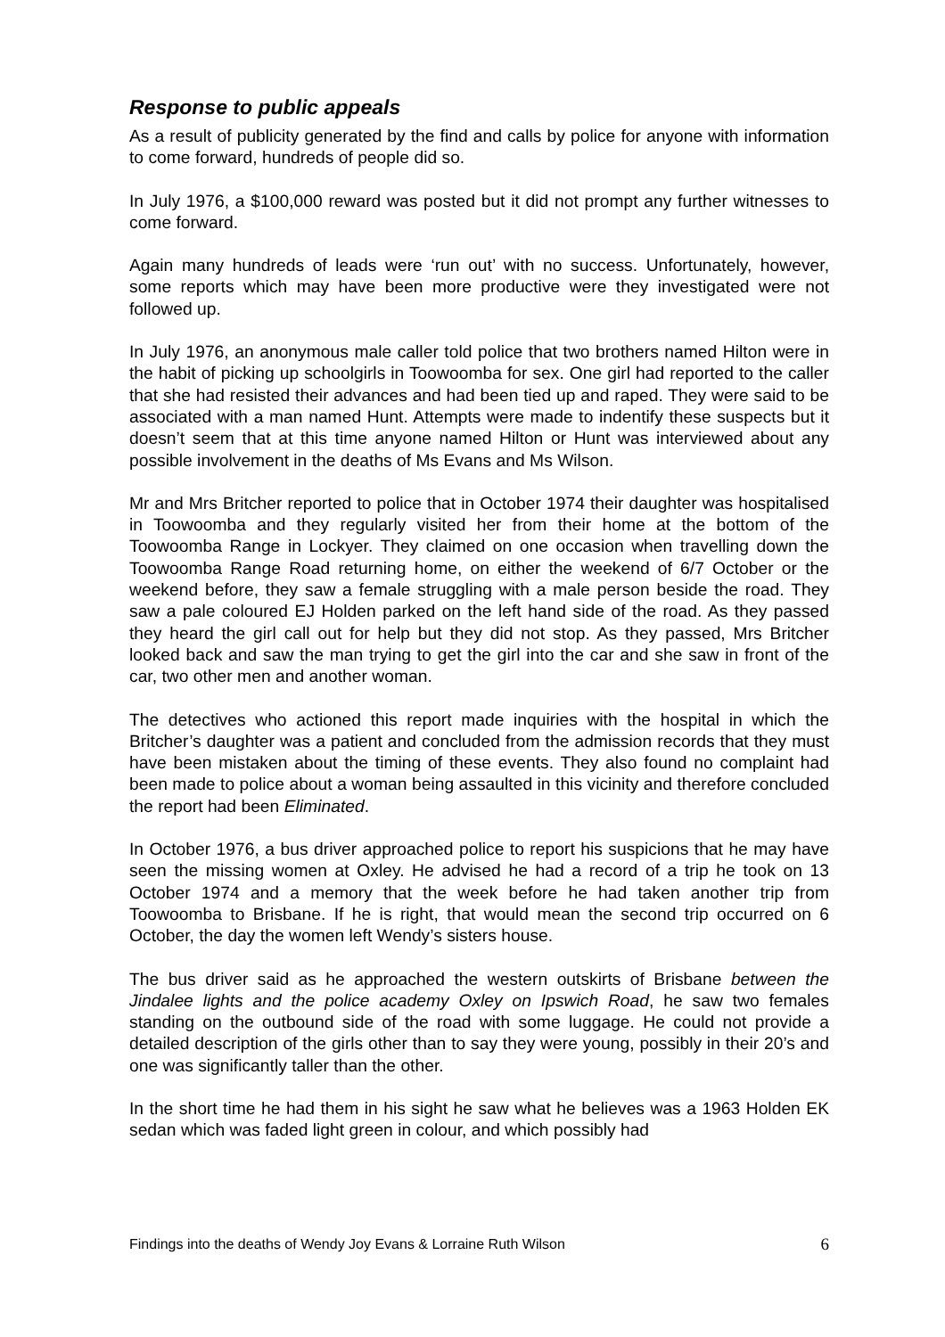Response to public appeals
As a result of publicity generated by the find and calls by police for anyone with information to come forward, hundreds of people did so.
In July 1976, a $100,000 reward was posted but it did not prompt any further witnesses to come forward.
Again many hundreds of leads were ‘run out’ with no success. Unfortunately, however, some reports which may have been more productive were they investigated were not followed up.
In July 1976, an anonymous male caller told police that two brothers named Hilton were in the habit of picking up schoolgirls in Toowoomba for sex. One girl had reported to the caller that she had resisted their advances and had been tied up and raped. They were said to be associated with a man named Hunt. Attempts were made to indentify these suspects but it doesn’t seem that at this time anyone named Hilton or Hunt was interviewed about any possible involvement in the deaths of Ms Evans and Ms Wilson.
Mr and Mrs Britcher reported to police that in October 1974 their daughter was hospitalised in Toowoomba and they regularly visited her from their home at the bottom of the Toowoomba Range in Lockyer. They claimed on one occasion when travelling down the Toowoomba Range Road returning home, on either the weekend of 6/7 October or the weekend before, they saw a female struggling with a male person beside the road. They saw a pale coloured EJ Holden parked on the left hand side of the road. As they passed they heard the girl call out for help but they did not stop. As they passed, Mrs Britcher looked back and saw the man trying to get the girl into the car and she saw in front of the car, two other men and another woman.
The detectives who actioned this report made inquiries with the hospital in which the Britcher’s daughter was a patient and concluded from the admission records that they must have been mistaken about the timing of these events. They also found no complaint had been made to police about a woman being assaulted in this vicinity and therefore concluded the report had been Eliminated.
In October 1976, a bus driver approached police to report his suspicions that he may have seen the missing women at Oxley. He advised he had a record of a trip he took on 13 October 1974 and a memory that the week before he had taken another trip from Toowoomba to Brisbane. If he is right, that would mean the second trip occurred on 6 October, the day the women left Wendy’s sisters house.
The bus driver said as he approached the western outskirts of Brisbane between the Jindalee lights and the police academy Oxley on Ipswich Road, he saw two females standing on the outbound side of the road with some luggage. He could not provide a detailed description of the girls other than to say they were young, possibly in their 20’s and one was significantly taller than the other.
In the short time he had them in his sight he saw what he believes was a 1963 Holden EK sedan which was faded light green in colour, and which possibly had
Findings into the deaths of Wendy Joy Evans & Lorraine Ruth Wilson 6